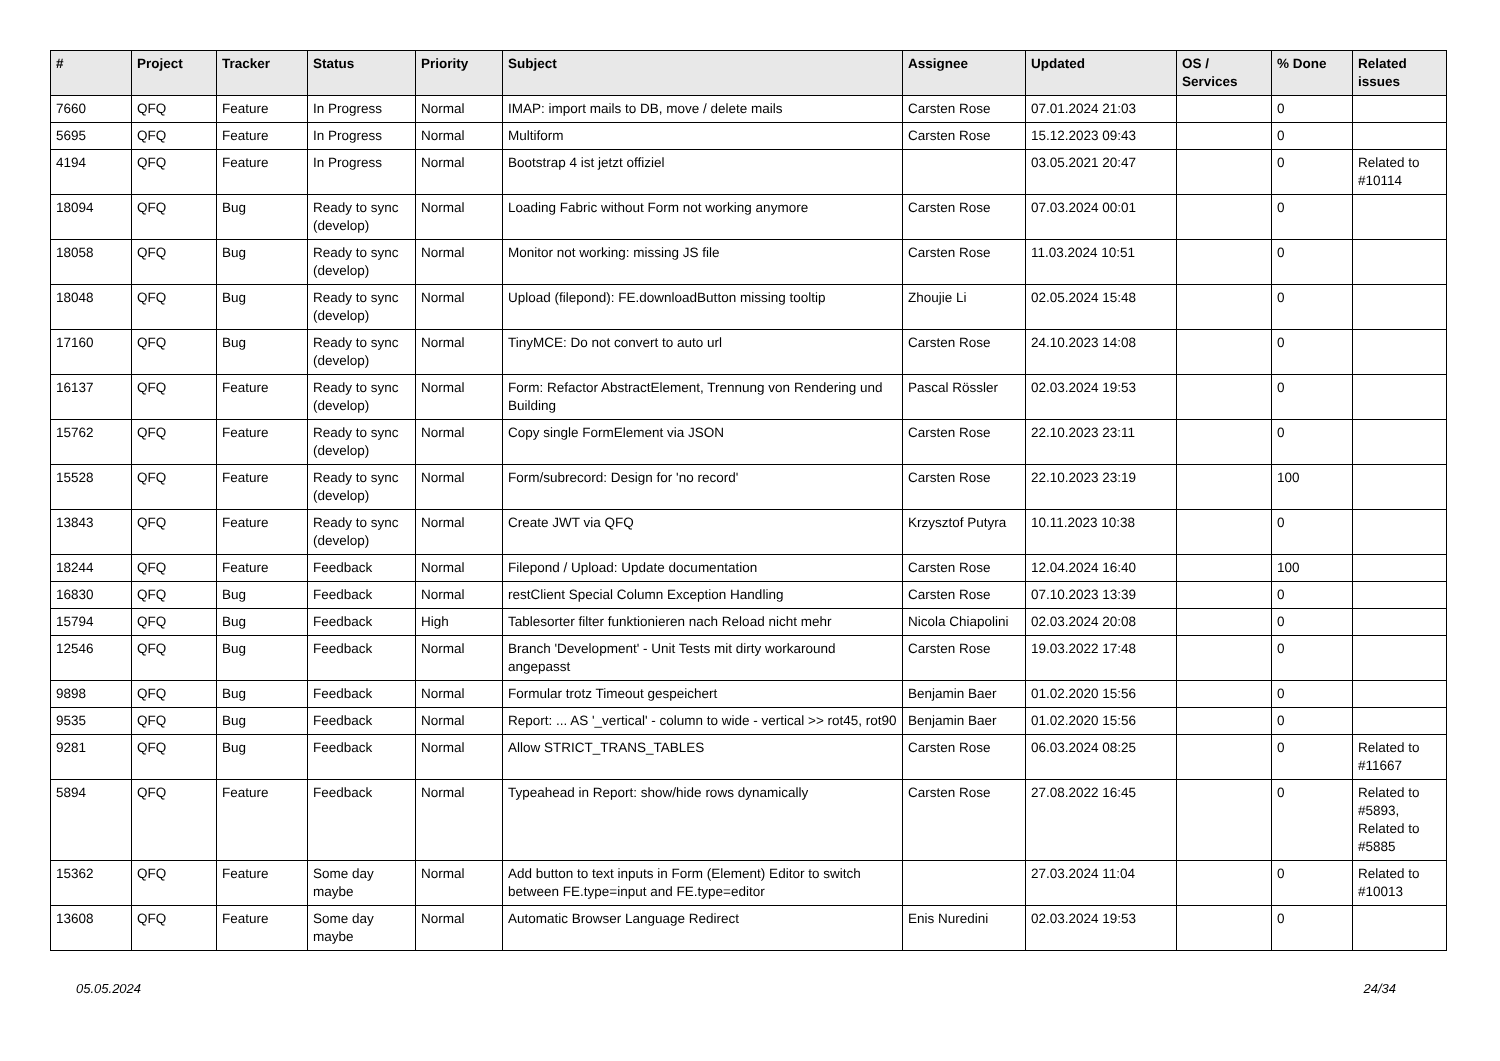| # | Project | Tracker | Status | Priority | Subject | Assignee | Updated | OS / Services | % Done | Related issues |
| --- | --- | --- | --- | --- | --- | --- | --- | --- | --- | --- |
| 7660 | QFQ | Feature | In Progress | Normal | IMAP: import mails to DB, move / delete mails | Carsten Rose | 07.01.2024 21:03 | | 0 | |
| 5695 | QFQ | Feature | In Progress | Normal | Multiform | Carsten Rose | 15.12.2023 09:43 | | 0 | |
| 4194 | QFQ | Feature | In Progress | Normal | Bootstrap 4 ist jetzt offiziel | | 03.05.2021 20:47 | | 0 | Related to #10114 |
| 18094 | QFQ | Bug | Ready to sync (develop) | Normal | Loading Fabric without Form not working anymore | Carsten Rose | 07.03.2024 00:01 | | 0 | |
| 18058 | QFQ | Bug | Ready to sync (develop) | Normal | Monitor not working: missing JS file | Carsten Rose | 11.03.2024 10:51 | | 0 | |
| 18048 | QFQ | Bug | Ready to sync (develop) | Normal | Upload (filepond): FE.downloadButton missing tooltip | Zhoujie Li | 02.05.2024 15:48 | | 0 | |
| 17160 | QFQ | Bug | Ready to sync (develop) | Normal | TinyMCE: Do not convert to auto url | Carsten Rose | 24.10.2023 14:08 | | 0 | |
| 16137 | QFQ | Feature | Ready to sync (develop) | Normal | Form: Refactor AbstractElement, Trennung von Rendering und Building | Pascal Rössler | 02.03.2024 19:53 | | 0 | |
| 15762 | QFQ | Feature | Ready to sync (develop) | Normal | Copy single FormElement via JSON | Carsten Rose | 22.10.2023 23:11 | | 0 | |
| 15528 | QFQ | Feature | Ready to sync (develop) | Normal | Form/subrecord: Design for 'no record' | Carsten Rose | 22.10.2023 23:19 | | 100 | |
| 13843 | QFQ | Feature | Ready to sync (develop) | Normal | Create JWT via QFQ | Krzysztof Putyra | 10.11.2023 10:38 | | 0 | |
| 18244 | QFQ | Feature | Feedback | Normal | Filepond / Upload: Update documentation | Carsten Rose | 12.04.2024 16:40 | | 100 | |
| 16830 | QFQ | Bug | Feedback | Normal | restClient Special Column Exception Handling | Carsten Rose | 07.10.2023 13:39 | | 0 | |
| 15794 | QFQ | Bug | Feedback | High | Tablesorter filter funktionieren nach Reload nicht mehr | Nicola Chiapolini | 02.03.2024 20:08 | | 0 | |
| 12546 | QFQ | Bug | Feedback | Normal | Branch 'Development' - Unit Tests mit dirty workaround angepasst | Carsten Rose | 19.03.2022 17:48 | | 0 | |
| 9898 | QFQ | Bug | Feedback | Normal | Formular trotz Timeout gespeichert | Benjamin Baer | 01.02.2020 15:56 | | 0 | |
| 9535 | QFQ | Bug | Feedback | Normal | Report: ... AS '_vertical' - column to wide - vertical >> rot45, rot90 | Benjamin Baer | 01.02.2020 15:56 | | 0 | |
| 9281 | QFQ | Bug | Feedback | Normal | Allow STRICT_TRANS_TABLES | Carsten Rose | 06.03.2024 08:25 | | 0 | Related to #11667 |
| 5894 | QFQ | Feature | Feedback | Normal | Typeahead in Report: show/hide rows dynamically | Carsten Rose | 27.08.2022 16:45 | | 0 | Related to #5893, Related to #5885 |
| 15362 | QFQ | Feature | Some day maybe | Normal | Add button to text inputs in Form (Element) Editor to switch between FE.type=input and FE.type=editor | | 27.03.2024 11:04 | | 0 | Related to #10013 |
| 13608 | QFQ | Feature | Some day maybe | Normal | Automatic Browser Language Redirect | Enis Nuredini | 02.03.2024 19:53 | | 0 | |
05.05.2024 24/34